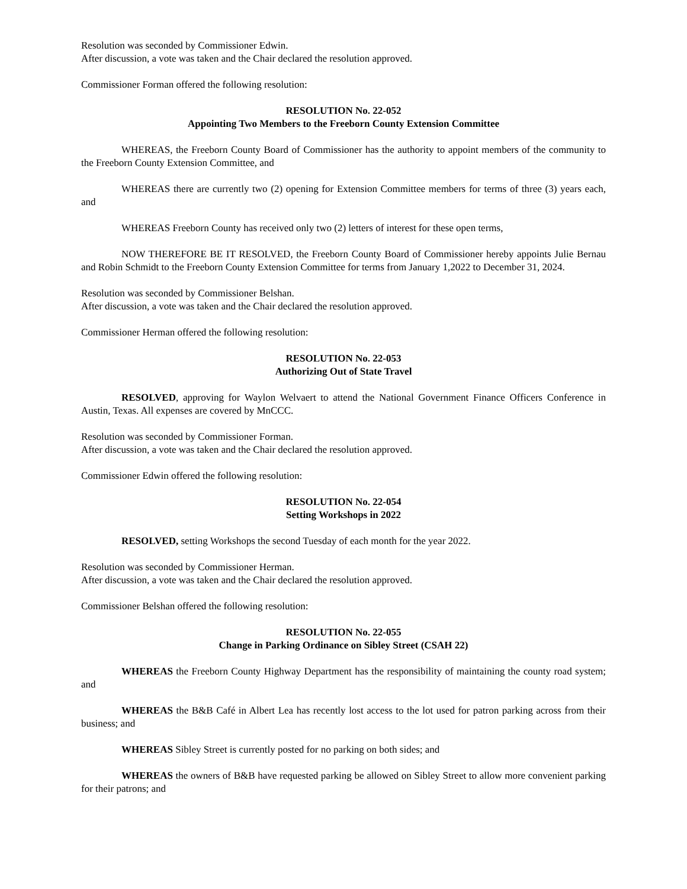Resolution was seconded by Commissioner Edwin.
After discussion, a vote was taken and the Chair declared the resolution approved.
Commissioner Forman offered the following resolution:
RESOLUTION No. 22-052
Appointing Two Members to the Freeborn County Extension Committee
WHEREAS, the Freeborn County Board of Commissioner has the authority to appoint members of the community to the Freeborn County Extension Committee, and
WHEREAS there are currently two (2) opening for Extension Committee members for terms of three (3) years each, and
WHEREAS Freeborn County has received only two (2) letters of interest for these open terms,
NOW THEREFORE BE IT RESOLVED, the Freeborn County Board of Commissioner hereby appoints Julie Bernau and Robin Schmidt to the Freeborn County Extension Committee for terms from January 1,2022 to December 31, 2024.
Resolution was seconded by Commissioner Belshan.
After discussion, a vote was taken and the Chair declared the resolution approved.
Commissioner Herman offered the following resolution:
RESOLUTION No. 22-053
Authorizing Out of State Travel
RESOLVED, approving for Waylon Welvaert to attend the National Government Finance Officers Conference in Austin, Texas. All expenses are covered by MnCCC.
Resolution was seconded by Commissioner Forman.
After discussion, a vote was taken and the Chair declared the resolution approved.
Commissioner Edwin offered the following resolution:
RESOLUTION No. 22-054
Setting Workshops in 2022
RESOLVED, setting Workshops the second Tuesday of each month for the year 2022.
Resolution was seconded by Commissioner Herman.
After discussion, a vote was taken and the Chair declared the resolution approved.
Commissioner Belshan offered the following resolution:
RESOLUTION No. 22-055
Change in Parking Ordinance on Sibley Street (CSAH 22)
WHEREAS the Freeborn County Highway Department has the responsibility of maintaining the county road system; and
WHEREAS the B&B Café in Albert Lea has recently lost access to the lot used for patron parking across from their business; and
WHEREAS Sibley Street is currently posted for no parking on both sides; and
WHEREAS the owners of B&B have requested parking be allowed on Sibley Street to allow more convenient parking for their patrons; and